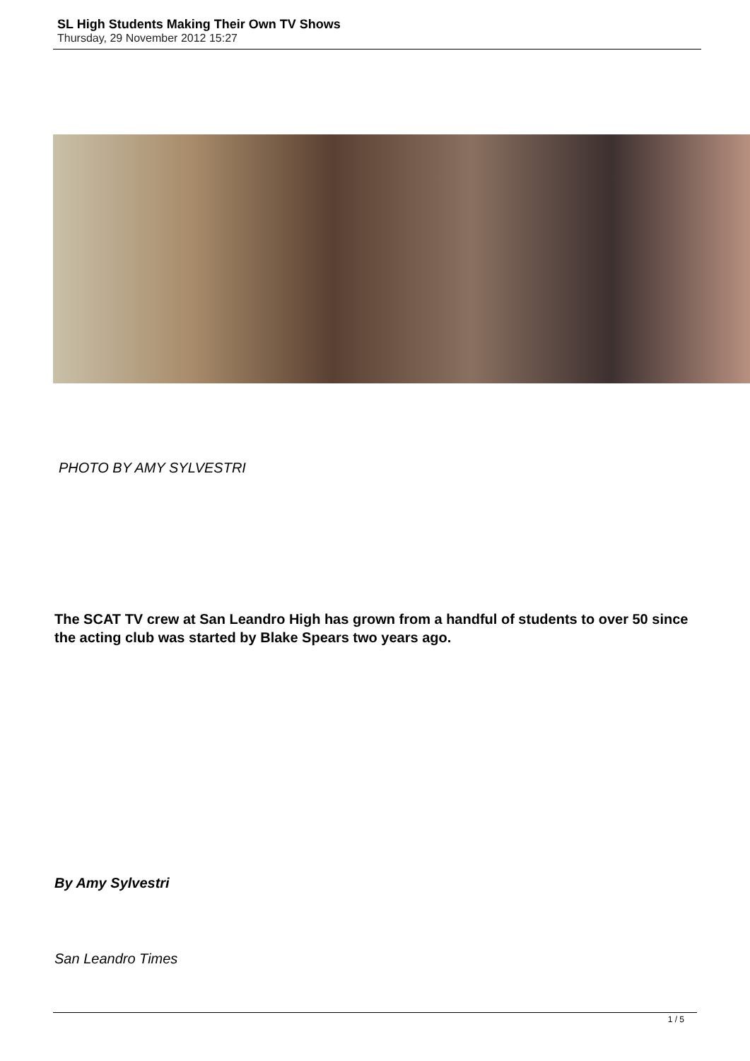SL High Students Making Their Own TV Shows
Thursday, 29 November 2012 15:27
PHOTO BY AMY SYLVESTRI
The SCAT TV crew at San Leandro High has grown from a handful of students to over 50 since the acting club was started by Blake Spears two years ago.
By Amy Sylvestri
San Leandro Times
1 / 5